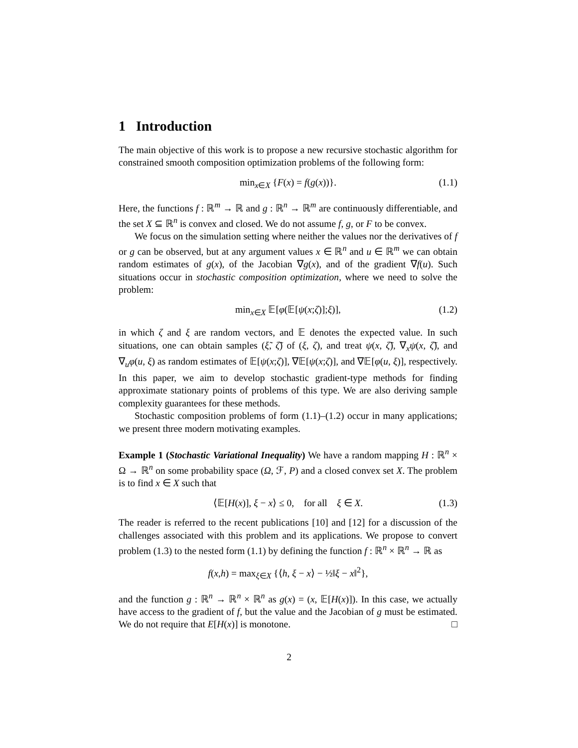1 Introduction
The main objective of this work is to propose a new recursive stochastic algorithm for constrained smooth composition optimization problems of the following form:
min<sub>x∈X</sub> {F(x) = f(g(x))}. (1.1)
Here, the functions f : ℝ<sup>m</sup> → ℝ and g : ℝ<sup>n</sup> → ℝ<sup>m</sup> are continuously differentiable, and the set X ⊆ ℝ<sup>n</sup> is convex and closed. We do not assume f, g, or F to be convex.
We focus on the simulation setting where neither the values nor the derivatives of f or g can be observed, but at any argument values x ∈ ℝ<sup>n</sup> and u ∈ ℝ<sup>m</sup> we can obtain random estimates of g(x), of the Jacobian ∇g(x), and of the gradient ∇f(u). Such situations occur in stochastic composition optimization, where we need to solve the problem:
min<sub>x∈X</sub> 𝔼[φ(𝔼[ψ(x;ζ)];ξ)], (1.2)
in which ζ and ξ are random vectors, and 𝔼 denotes the expected value. In such situations, one can obtain samples (ξ̃, ζ̃) of (ξ, ζ), and treat ψ(x, ζ̃), ∇<sub>x</sub>ψ(x, ζ̃), and ∇<sub>u</sub>φ(u, ξ) as random estimates of 𝔼[ψ(x;ζ)], ∇𝔼[ψ(x;ζ)], and ∇𝔼[φ(u, ξ)], respectively. In this paper, we aim to develop stochastic gradient-type methods for finding approximate stationary points of problems of this type. We are also deriving sample complexity guarantees for these methods.
Stochastic composition problems of form (1.1)–(1.2) occur in many applications; we present three modern motivating examples.
Example 1 (Stochastic Variational Inequality) We have a random mapping H : ℝ<sup>n</sup> × Ω → ℝ<sup>n</sup> on some probability space (Ω, ℱ, P) and a closed convex set X. The problem is to find x ∈ X such that
⟨𝔼[H(x)], ξ − x⟩ ≤ 0, for all ξ ∈ X. (1.3)
The reader is referred to the recent publications [10] and [12] for a discussion of the challenges associated with this problem and its applications. We propose to convert problem (1.3) to the nested form (1.1) by defining the function f : ℝ<sup>n</sup> × ℝ<sup>n</sup> → ℝ as
f(x,h) = max<sub>ξ∈X</sub> {⟨h, ξ − x⟩ − ½‖ξ − x‖<sup>2</sup>},
and the function g : ℝ<sup>n</sup> → ℝ<sup>n</sup> × ℝ<sup>n</sup> as g(x) = (x, 𝔼[H(x)]). In this case, we actually have access to the gradient of f, but the value and the Jacobian of g must be estimated. We do not require that E[H(x)] is monotone. □
2